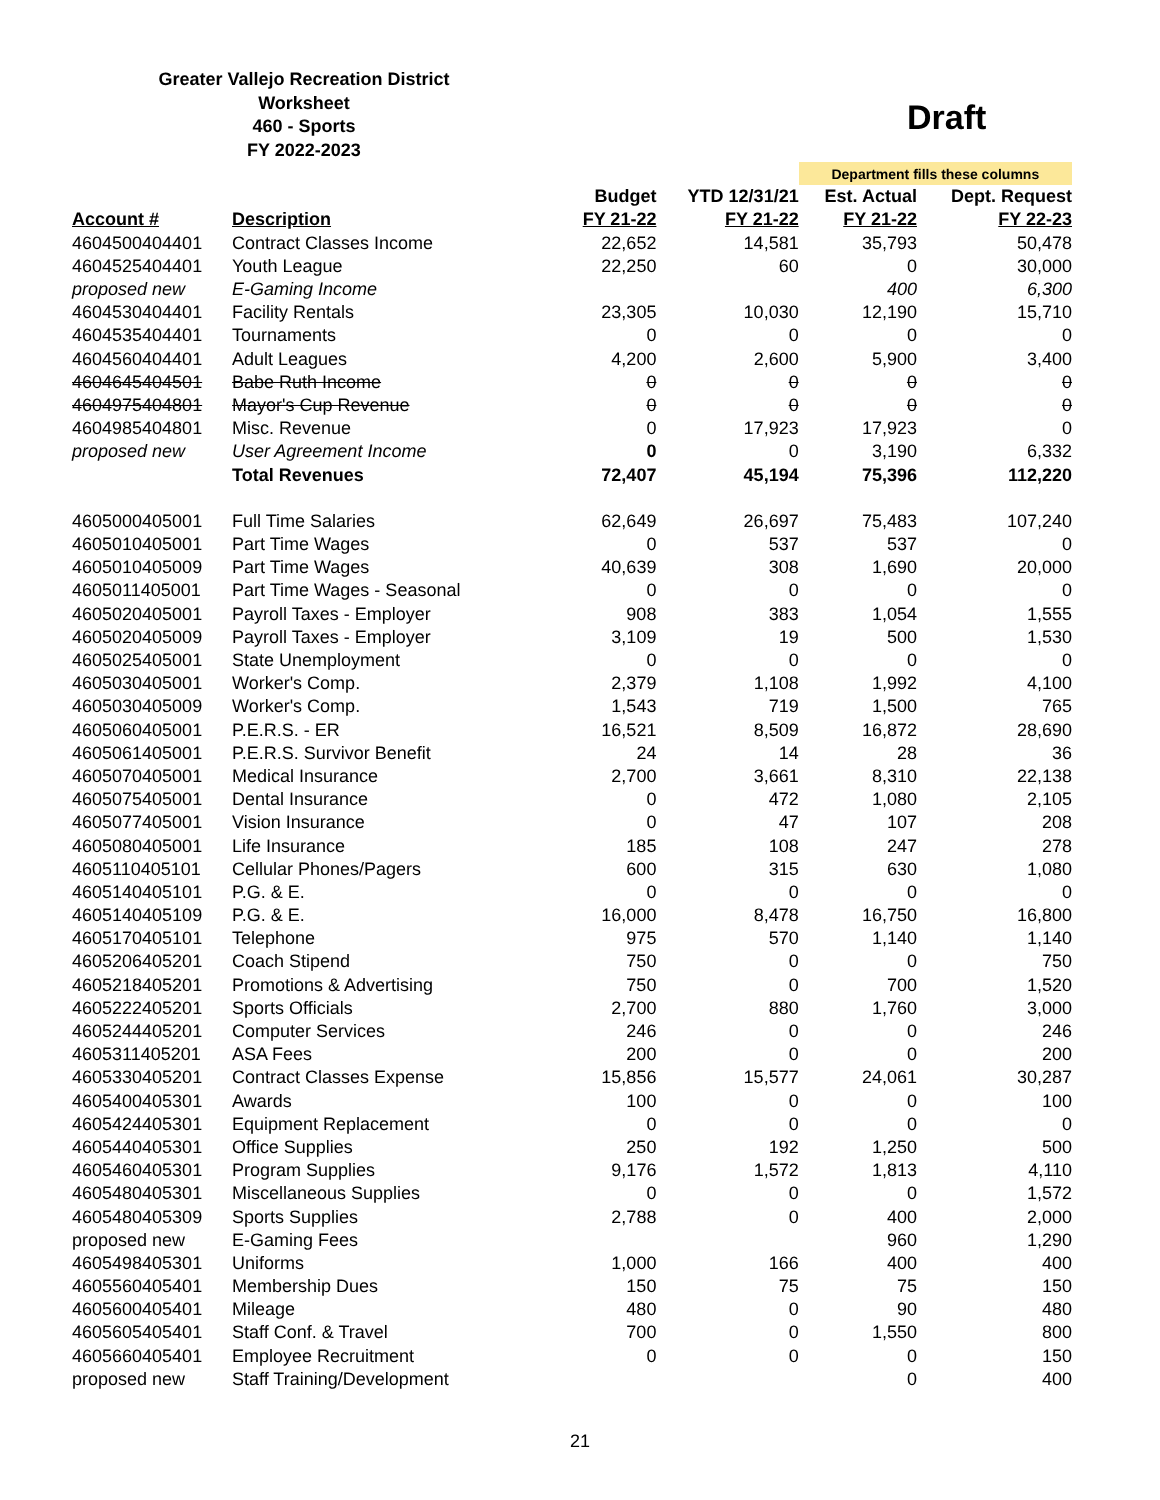Greater Vallejo Recreation District
Worksheet
460 - Sports
FY 2022-2023
Draft
| | | | | Department fills these columns | |
| | | Budget | YTD 12/31/21 | Est. Actual | Dept. Request |
| Account # | Description | FY 21-22 | FY 21-22 | FY 21-22 | FY 22-23 |
| 4604500404401 | Contract Classes Income | 22,652 | 14,581 | 35,793 | 50,478 |
| 4604525404401 | Youth League | 22,250 | 60 | 0 | 30,000 |
| proposed new | E-Gaming Income | | | 400 | 6,300 |
| 4604530404401 | Facility Rentals | 23,305 | 10,030 | 12,190 | 15,710 |
| 4604535404401 | Tournaments | 0 | 0 | 0 | 0 |
| 4604560404401 | Adult Leagues | 4,200 | 2,600 | 5,900 | 3,400 |
| 4604645404501 | Babe Ruth Income | 0 | 0 | 0 | 0 |
| 4604975404801 | Mayor's Cup Revenue | 0 | 0 | 0 | 0 |
| 4604985404801 | Misc. Revenue | 0 | 17,923 | 17,923 | 0 |
| proposed new | User Agreement Income | 0 | 0 | 3,190 | 6,332 |
| | Total Revenues | 72,407 | 45,194 | 75,396 | 112,220 |
| 4605000405001 | Full Time Salaries | 62,649 | 26,697 | 75,483 | 107,240 |
| 4605010405001 | Part Time Wages | 0 | 537 | 537 | 0 |
| 4605010405009 | Part Time Wages | 40,639 | 308 | 1,690 | 20,000 |
| 4605011405001 | Part Time Wages - Seasonal | 0 | 0 | 0 | 0 |
| 4605020405001 | Payroll Taxes - Employer | 908 | 383 | 1,054 | 1,555 |
| 4605020405009 | Payroll Taxes - Employer | 3,109 | 19 | 500 | 1,530 |
| 4605025405001 | State Unemployment | 0 | 0 | 0 | 0 |
| 4605030405001 | Worker's Comp. | 2,379 | 1,108 | 1,992 | 4,100 |
| 4605030405009 | Worker's Comp. | 1,543 | 719 | 1,500 | 765 |
| 4605060405001 | P.E.R.S. - ER | 16,521 | 8,509 | 16,872 | 28,690 |
| 4605061405001 | P.E.R.S. Survivor Benefit | 24 | 14 | 28 | 36 |
| 4605070405001 | Medical Insurance | 2,700 | 3,661 | 8,310 | 22,138 |
| 4605075405001 | Dental Insurance | 0 | 472 | 1,080 | 2,105 |
| 4605077405001 | Vision Insurance | 0 | 47 | 107 | 208 |
| 4605080405001 | Life Insurance | 185 | 108 | 247 | 278 |
| 4605110405101 | Cellular Phones/Pagers | 600 | 315 | 630 | 1,080 |
| 4605140405101 | P.G. & E. | 0 | 0 | 0 | 0 |
| 4605140405109 | P.G. & E. | 16,000 | 8,478 | 16,750 | 16,800 |
| 4605170405101 | Telephone | 975 | 570 | 1,140 | 1,140 |
| 4605206405201 | Coach Stipend | 750 | 0 | 0 | 750 |
| 4605218405201 | Promotions & Advertising | 750 | 0 | 700 | 1,520 |
| 4605222405201 | Sports Officials | 2,700 | 880 | 1,760 | 3,000 |
| 4605244405201 | Computer Services | 246 | 0 | 0 | 246 |
| 4605311405201 | ASA Fees | 200 | 0 | 0 | 200 |
| 4605330405201 | Contract Classes Expense | 15,856 | 15,577 | 24,061 | 30,287 |
| 4605400405301 | Awards | 100 | 0 | 0 | 100 |
| 4605424405301 | Equipment Replacement | 0 | 0 | 0 | 0 |
| 4605440405301 | Office Supplies | 250 | 192 | 1,250 | 500 |
| 4605460405301 | Program Supplies | 9,176 | 1,572 | 1,813 | 4,110 |
| 4605480405301 | Miscellaneous Supplies | 0 | 0 | 0 | 1,572 |
| 4605480405309 | Sports Supplies | 2,788 | 0 | 400 | 2,000 |
| proposed new | E-Gaming Fees | | | 960 | 1,290 |
| 4605498405301 | Uniforms | 1,000 | 166 | 400 | 400 |
| 4605560405401 | Membership Dues | 150 | 75 | 75 | 150 |
| 4605600405401 | Mileage | 480 | 0 | 90 | 480 |
| 4605605405401 | Staff Conf. & Travel | 700 | 0 | 1,550 | 800 |
| 4605660405401 | Employee Recruitment | 0 | 0 | 0 | 150 |
| proposed new | Staff Training/Development | | | 0 | 400 |
21